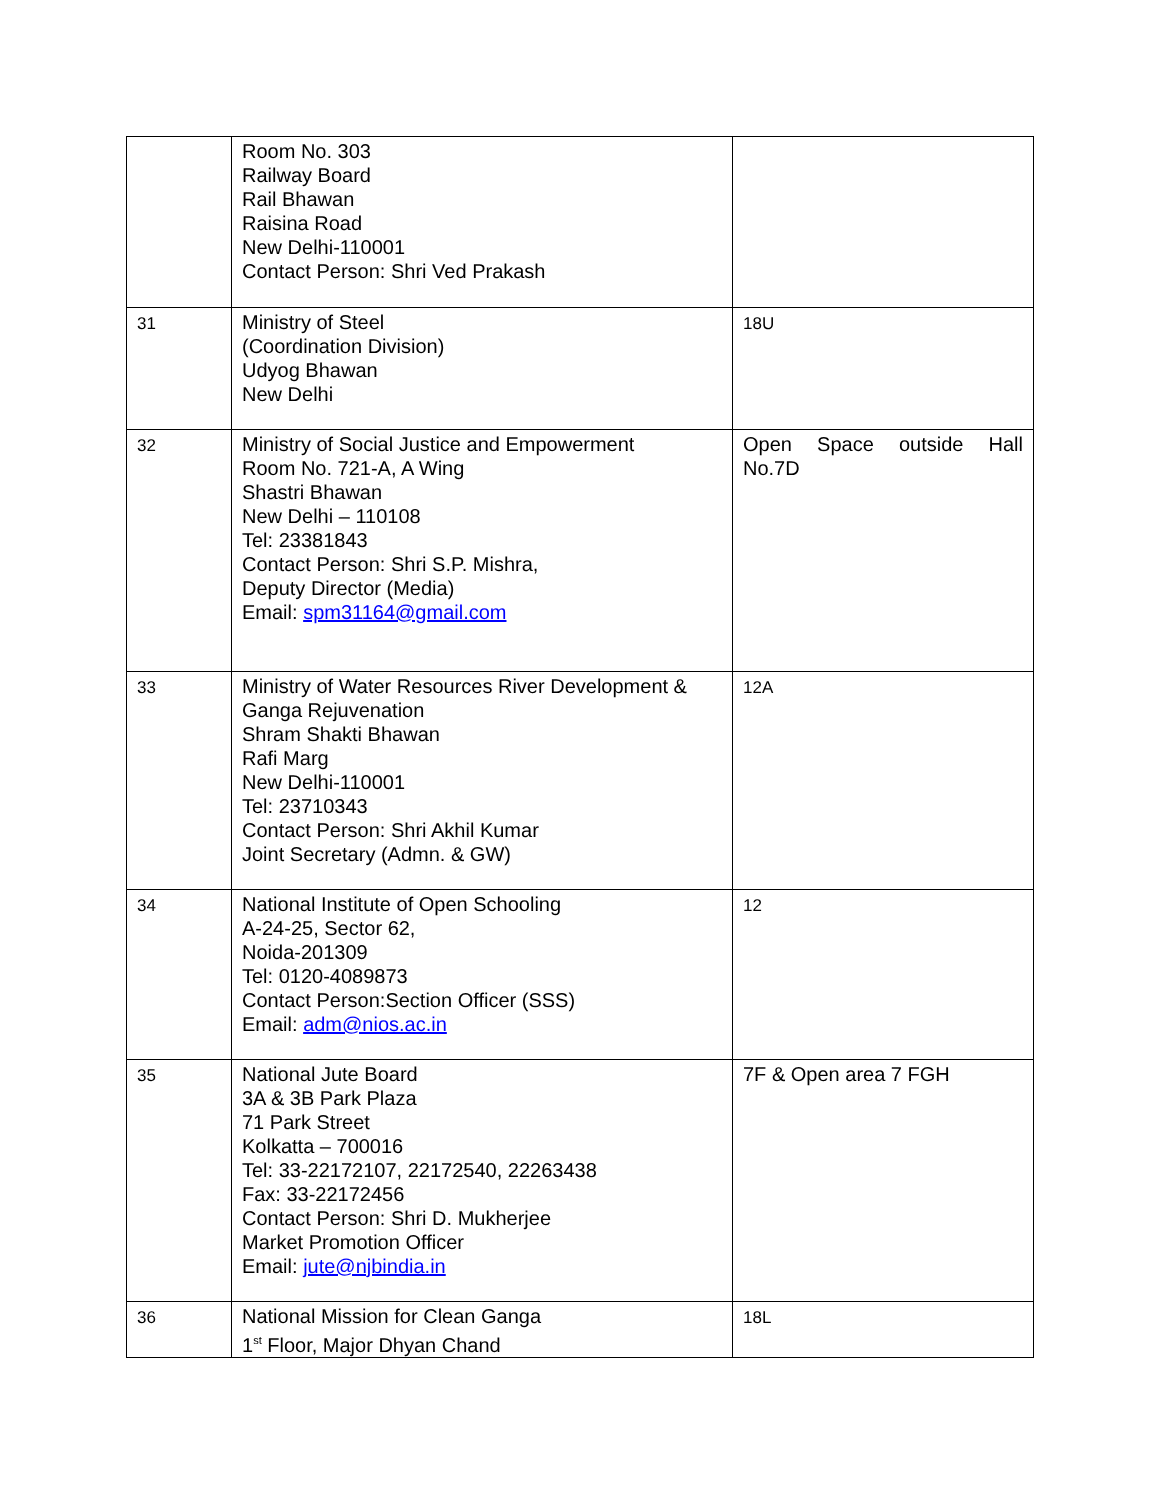| | Room No. 303 Railway Board Rail Bhawan Raisina Road New Delhi-110001 Contact Person: Shri Ved Prakash | |
| 31 | Ministry of Steel (Coordination Division) Udyog Bhawan New Delhi | 18U |
| 32 | Ministry of Social Justice and Empowerment Room No. 721-A, A Wing Shastri Bhawan New Delhi – 110108 Tel: 23381843 Contact Person: Shri S.P. Mishra, Deputy Director (Media) Email: spm31164@gmail.com | Open Space outside Hall No.7D |
| 33 | Ministry of Water Resources River Development & Ganga Rejuvenation Shram Shakti Bhawan Rafi Marg New Delhi-110001 Tel: 23710343 Contact Person: Shri Akhil Kumar Joint Secretary (Admn. & GW) | 12A |
| 34 | National Institute of Open Schooling A-24-25, Sector 62, Noida-201309 Tel: 0120-4089873 Contact Person:Section Officer (SSS) Email: adm@nios.ac.in | 12 |
| 35 | National Jute Board 3A & 3B Park Plaza 71 Park Street Kolkatta – 700016 Tel: 33-22172107, 22172540, 22263438 Fax: 33-22172456 Contact Person: Shri D. Mukherjee Market Promotion Officer Email: jute@njbindia.in | 7F & Open area 7 FGH |
| 36 | National Mission for Clean Ganga 1<sup>st</sup> Floor, Major Dhyan Chand | 18L |